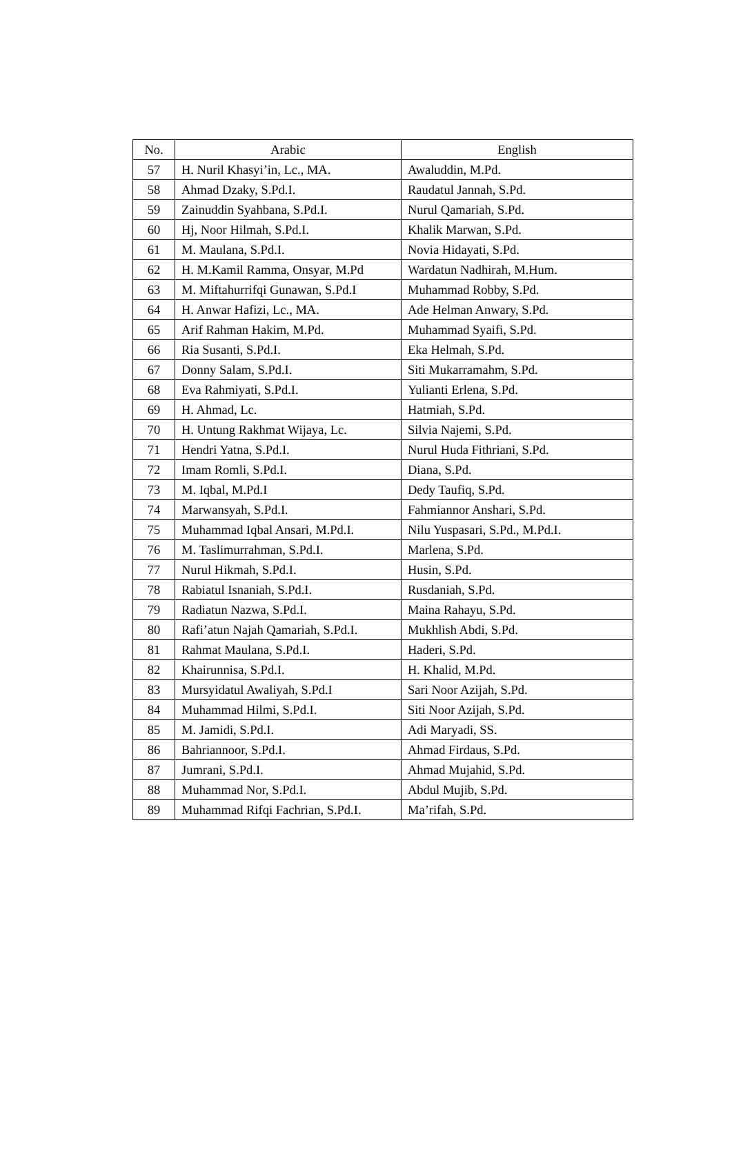| No. | Arabic | English |
| --- | --- | --- |
| 57 | H. Nuril Khasyi’in, Lc., MA. | Awaluddin, M.Pd. |
| 58 | Ahmad Dzaky, S.Pd.I. | Raudatul Jannah, S.Pd. |
| 59 | Zainuddin Syahbana, S.Pd.I. | Nurul Qamariah, S.Pd. |
| 60 | Hj, Noor Hilmah, S.Pd.I. | Khalik Marwan, S.Pd. |
| 61 | M. Maulana, S.Pd.I. | Novia Hidayati, S.Pd. |
| 62 | H. M.Kamil Ramma, Onsyar, M.Pd | Wardatun Nadhirah, M.Hum. |
| 63 | M. Miftahurrifqi Gunawan, S.Pd.I | Muhammad Robby, S.Pd. |
| 64 | H. Anwar Hafizi, Lc., MA. | Ade Helman Anwary, S.Pd. |
| 65 | Arif Rahman Hakim, M.Pd. | Muhammad Syaifi, S.Pd. |
| 66 | Ria Susanti, S.Pd.I. | Eka Helmah, S.Pd. |
| 67 | Donny Salam, S.Pd.I. | Siti Mukarramahm, S.Pd. |
| 68 | Eva Rahmiyati, S.Pd.I. | Yulianti Erlena, S.Pd. |
| 69 | H. Ahmad, Lc. | Hatmiah, S.Pd. |
| 70 | H. Untung Rakhmat Wijaya, Lc. | Silvia Najemi, S.Pd. |
| 71 | Hendri Yatna, S.Pd.I. | Nurul Huda Fithriani, S.Pd. |
| 72 | Imam Romli, S.Pd.I. | Diana, S.Pd. |
| 73 | M. Iqbal, M.Pd.I | Dedy Taufiq, S.Pd. |
| 74 | Marwansyah, S.Pd.I. | Fahmiannor Anshari, S.Pd. |
| 75 | Muhammad Iqbal Ansari, M.Pd.I. | Nilu Yuspasari, S.Pd., M.Pd.I. |
| 76 | M. Taslimurrahman, S.Pd.I. | Marlena, S.Pd. |
| 77 | Nurul Hikmah, S.Pd.I. | Husin, S.Pd. |
| 78 | Rabiatul Isnaniah, S.Pd.I. | Rusdaniah, S.Pd. |
| 79 | Radiatun Nazwa, S.Pd.I. | Maina Rahayu, S.Pd. |
| 80 | Rafi’atun Najah Qamariah, S.Pd.I. | Mukhlish Abdi, S.Pd. |
| 81 | Rahmat Maulana, S.Pd.I. | Haderi, S.Pd. |
| 82 | Khairunnisa, S.Pd.I. | H. Khalid, M.Pd. |
| 83 | Mursyidatul Awaliyah, S.Pd.I | Sari Noor Azijah, S.Pd. |
| 84 | Muhammad Hilmi, S.Pd.I. | Siti Noor Azijah, S.Pd. |
| 85 | M. Jamidi, S.Pd.I. | Adi Maryadi, SS. |
| 86 | Bahriannoor, S.Pd.I. | Ahmad Firdaus, S.Pd. |
| 87 | Jumrani, S.Pd.I. | Ahmad Mujahid, S.Pd. |
| 88 | Muhammad Nor, S.Pd.I. | Abdul Mujib, S.Pd. |
| 89 | Muhammad Rifqi Fachrian, S.Pd.I. | Ma’rifah, S.Pd. |